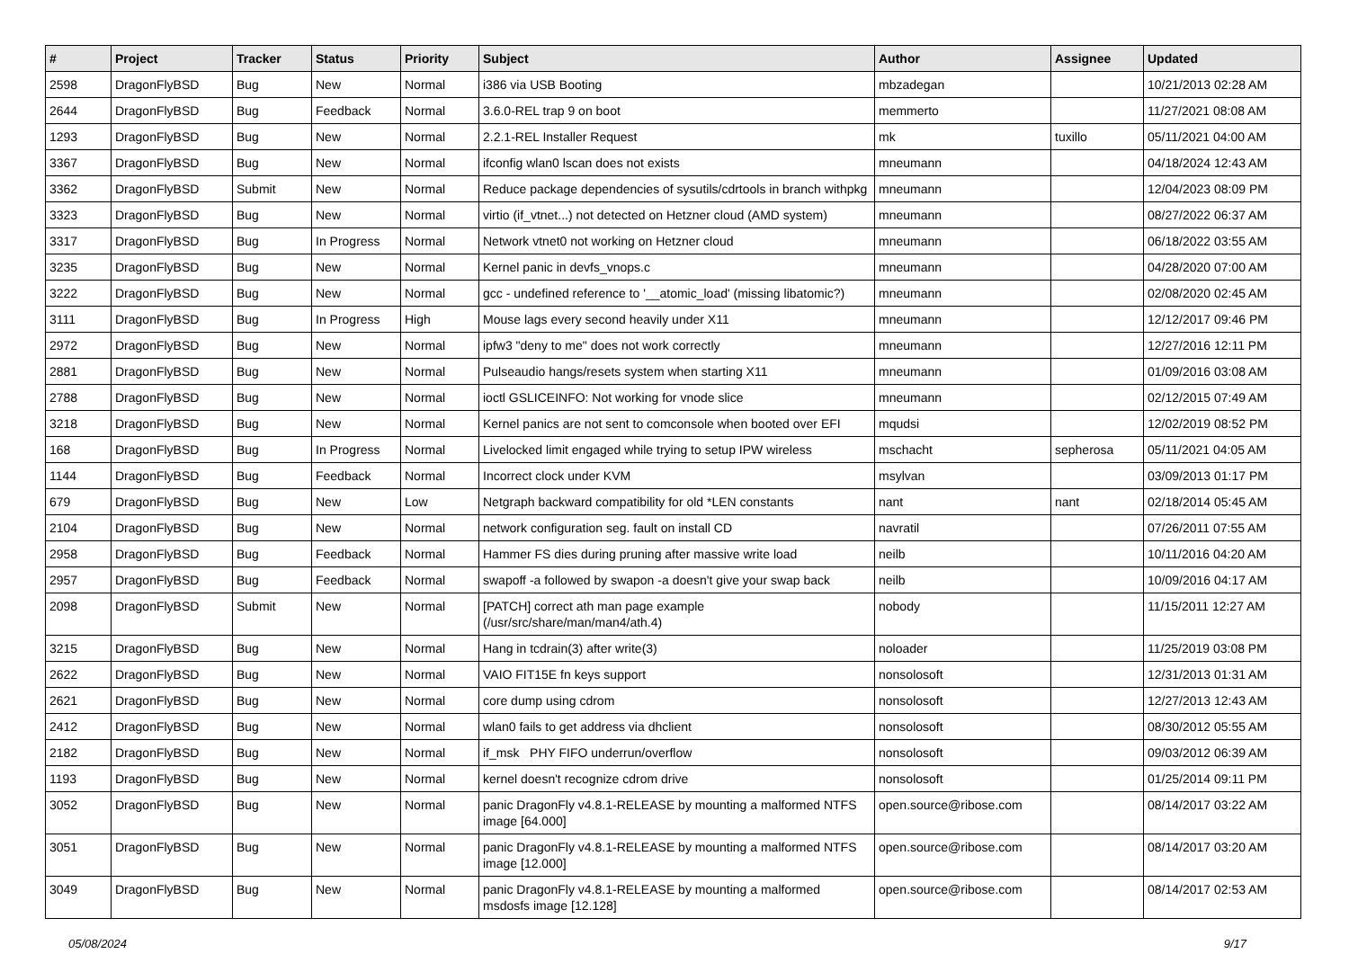| # | Project | Tracker | Status | Priority | Subject | Author | Assignee | Updated |
| --- | --- | --- | --- | --- | --- | --- | --- | --- |
| 2598 | DragonFlyBSD | Bug | New | Normal | i386 via USB Booting | mbzadegan | | 10/21/2013 02:28 AM |
| 2644 | DragonFlyBSD | Bug | Feedback | Normal | 3.6.0-REL trap 9 on boot | memmerto | | 11/27/2021 08:08 AM |
| 1293 | DragonFlyBSD | Bug | New | Normal | 2.2.1-REL Installer Request | mk | tuxillo | 05/11/2021 04:00 AM |
| 3367 | DragonFlyBSD | Bug | New | Normal | ifconfig wlan0 lscan does not exists | mneumann | | 04/18/2024 12:43 AM |
| 3362 | DragonFlyBSD | Submit | New | Normal | Reduce package dependencies of sysutils/cdrtools in branch withpkg | mneumann | | 12/04/2023 08:09 PM |
| 3323 | DragonFlyBSD | Bug | New | Normal | virtio (if_vtnet...) not detected on Hetzner cloud (AMD system) | mneumann | | 08/27/2022 06:37 AM |
| 3317 | DragonFlyBSD | Bug | In Progress | Normal | Network vtnet0 not working on Hetzner cloud | mneumann | | 06/18/2022 03:55 AM |
| 3235 | DragonFlyBSD | Bug | New | Normal | Kernel panic in devfs_vnops.c | mneumann | | 04/28/2020 07:00 AM |
| 3222 | DragonFlyBSD | Bug | New | Normal | gcc - undefined reference to '__atomic_load' (missing libatomic?) | mneumann | | 02/08/2020 02:45 AM |
| 3111 | DragonFlyBSD | Bug | In Progress | High | Mouse lags every second heavily under X11 | mneumann | | 12/12/2017 09:46 PM |
| 2972 | DragonFlyBSD | Bug | New | Normal | ipfw3 "deny to me" does not work correctly | mneumann | | 12/27/2016 12:11 PM |
| 2881 | DragonFlyBSD | Bug | New | Normal | Pulseaudio hangs/resets system when starting X11 | mneumann | | 01/09/2016 03:08 AM |
| 2788 | DragonFlyBSD | Bug | New | Normal | ioctl GSLICEINFO: Not working for vnode slice | mneumann | | 02/12/2015 07:49 AM |
| 3218 | DragonFlyBSD | Bug | New | Normal | Kernel panics are not sent to comconsole when booted over EFI | mqudsi | | 12/02/2019 08:52 PM |
| 168 | DragonFlyBSD | Bug | In Progress | Normal | Livelocked limit engaged while trying to setup IPW wireless | mschacht | sepherosa | 05/11/2021 04:05 AM |
| 1144 | DragonFlyBSD | Bug | Feedback | Normal | Incorrect clock under KVM | msylvan | | 03/09/2013 01:17 PM |
| 679 | DragonFlyBSD | Bug | New | Low | Netgraph backward compatibility for old *LEN constants | nant | nant | 02/18/2014 05:45 AM |
| 2104 | DragonFlyBSD | Bug | New | Normal | network configuration seg. fault on install CD | navratil | | 07/26/2011 07:55 AM |
| 2958 | DragonFlyBSD | Bug | Feedback | Normal | Hammer FS dies during pruning after massive write load | neilb | | 10/11/2016 04:20 AM |
| 2957 | DragonFlyBSD | Bug | Feedback | Normal | swapoff -a followed by swapon -a doesn't give your swap back | neilb | | 10/09/2016 04:17 AM |
| 2098 | DragonFlyBSD | Submit | New | Normal | [PATCH] correct ath man page example (/usr/src/share/man/man4/ath.4) | nobody | | 11/15/2011 12:27 AM |
| 3215 | DragonFlyBSD | Bug | New | Normal | Hang in tcdrain(3) after write(3) | noloader | | 11/25/2019 03:08 PM |
| 2622 | DragonFlyBSD | Bug | New | Normal | VAIO FIT15E fn keys support | nonsolosoft | | 12/31/2013 01:31 AM |
| 2621 | DragonFlyBSD | Bug | New | Normal | core dump using cdrom | nonsolosoft | | 12/27/2013 12:43 AM |
| 2412 | DragonFlyBSD | Bug | New | Normal | wlan0 fails to get address via dhclient | nonsolosoft | | 08/30/2012 05:55 AM |
| 2182 | DragonFlyBSD | Bug | New | Normal | if_msk PHY FIFO underrun/overflow | nonsolosoft | | 09/03/2012 06:39 AM |
| 1193 | DragonFlyBSD | Bug | New | Normal | kernel doesn't recognize cdrom drive | nonsolosoft | | 01/25/2014 09:11 PM |
| 3052 | DragonFlyBSD | Bug | New | Normal | panic DragonFly v4.8.1-RELEASE by mounting a malformed NTFS image [64.000] | open.source@ribose.com | | 08/14/2017 03:22 AM |
| 3051 | DragonFlyBSD | Bug | New | Normal | panic DragonFly v4.8.1-RELEASE by mounting a malformed NTFS image [12.000] | open.source@ribose.com | | 08/14/2017 03:20 AM |
| 3049 | DragonFlyBSD | Bug | New | Normal | panic DragonFly v4.8.1-RELEASE by mounting a malformed msdosfs image [12.128] | open.source@ribose.com | | 08/14/2017 02:53 AM |
05/08/2024 9/17